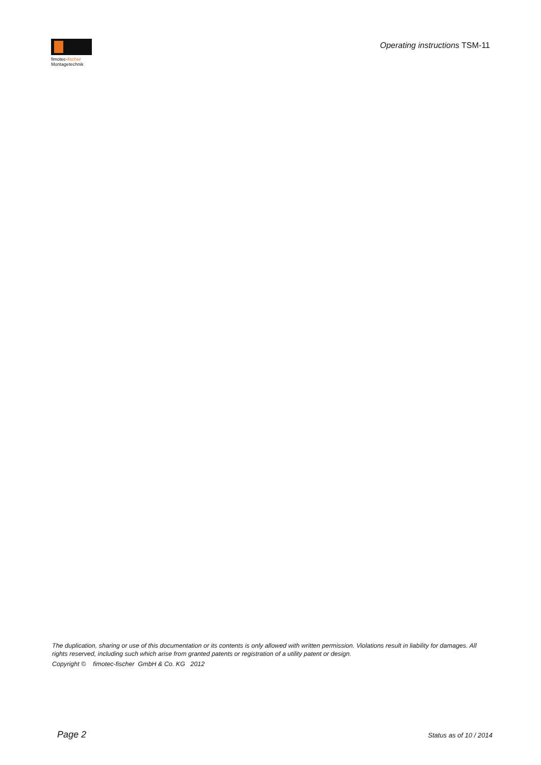fimotec-fischer
Montagetechnik
Operating instructions TSM-11
The duplication, sharing or use of this documentation or its contents is only allowed with written permission. Violations result in liability for damages. All rights reserved, including such which arise from granted patents or registration of a utility patent or design.
Copyright © fimotec-fischer GmbH & Co. KG 2012
Page 2 Status as of 10 / 2014